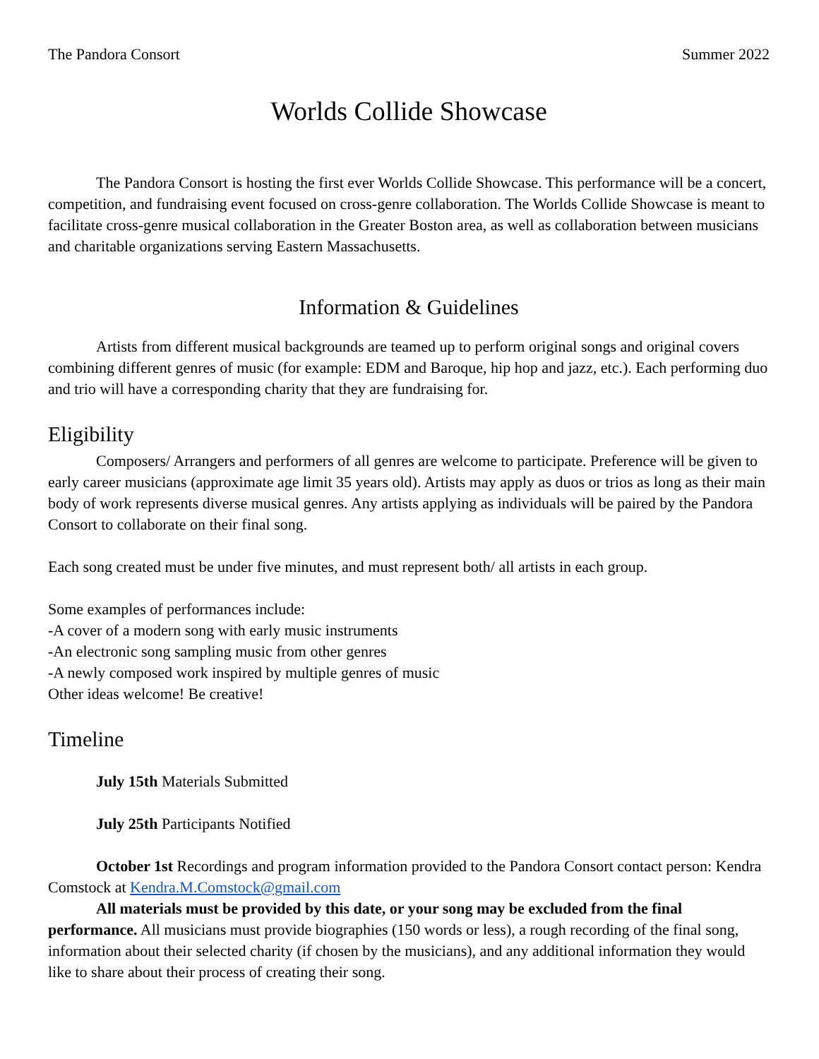The Pandora Consort Summer 2022
Worlds Collide Showcase
The Pandora Consort is hosting the first ever Worlds Collide Showcase. This performance will be a concert, competition, and fundraising event focused on cross-genre collaboration. The Worlds Collide Showcase is meant to facilitate cross-genre musical collaboration in the Greater Boston area, as well as collaboration between musicians and charitable organizations serving Eastern Massachusetts.
Information & Guidelines
Artists from different musical backgrounds are teamed up to perform original songs and original covers combining different genres of music (for example: EDM and Baroque, hip hop and jazz, etc.). Each performing duo and trio will have a corresponding charity that they are fundraising for.
Eligibility
Composers/ Arrangers and performers of all genres are welcome to participate. Preference will be given to early career musicians (approximate age limit 35 years old). Artists may apply as duos or trios as long as their main body of work represents diverse musical genres. Any artists applying as individuals will be paired by the Pandora Consort to collaborate on their final song.
Each song created must be under five minutes, and must represent both/ all artists in each group.
Some examples of performances include:
-A cover of a modern song with early music instruments
-An electronic song sampling music from other genres
-A newly composed work inspired by multiple genres of music
Other ideas welcome! Be creative!
Timeline
July 15th Materials Submitted
July 25th Participants Notified
October 1st Recordings and program information provided to the Pandora Consort contact person: Kendra Comstock at Kendra.M.Comstock@gmail.com
All materials must be provided by this date, or your song may be excluded from the final performance. All musicians must provide biographies (150 words or less), a rough recording of the final song, information about their selected charity (if chosen by the musicians), and any additional information they would like to share about their process of creating their song.